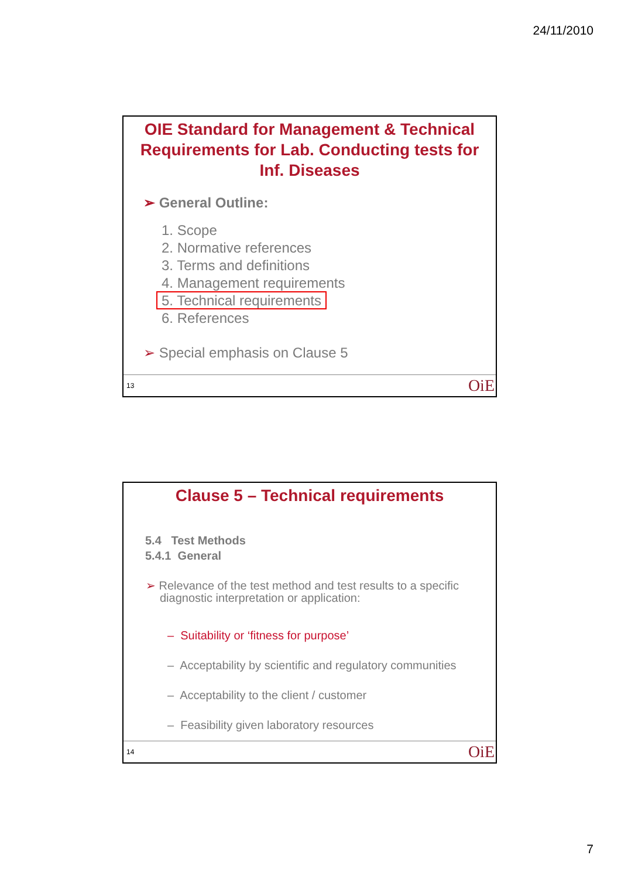24/11/2010
OIE Standard for Management & Technical Requirements for Lab. Conducting tests for Inf. Diseases
➢ General Outline:
1. Scope
2. Normative references
3. Terms and definitions
4. Management requirements
5. Technical requirements
6. References
➢ Special emphasis on Clause 5
13 OiE
Clause 5 – Technical requirements
5.4 Test Methods
5.4.1 General
➢ Relevance of the test method and test results to a specific diagnostic interpretation or application:
– Suitability or ‘fitness for purpose’
– Acceptability by scientific and regulatory communities
– Acceptability to the client / customer
– Feasibility given laboratory resources
14 OiE
7